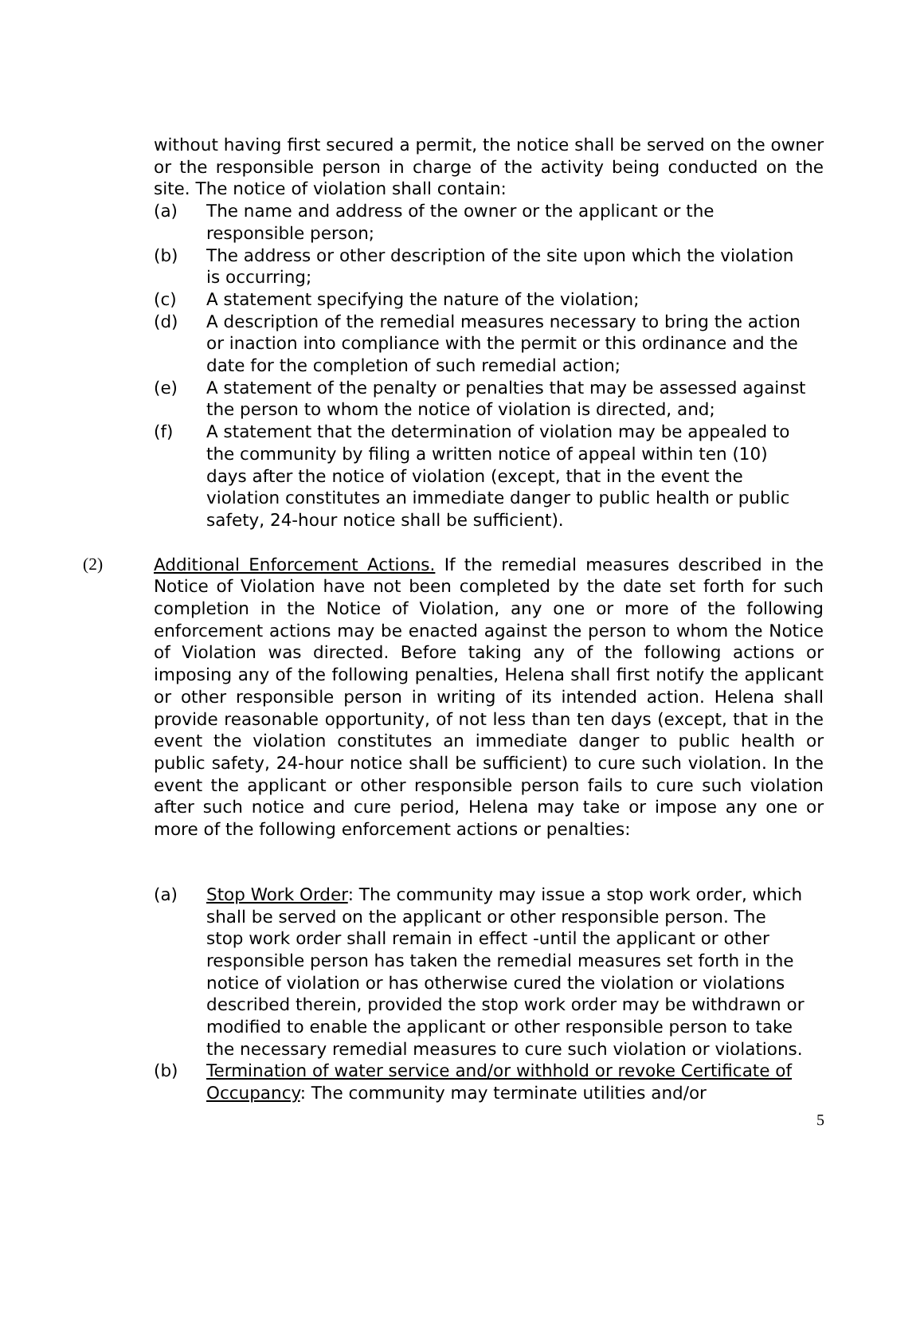without having first secured a permit, the notice shall be served on the owner or the responsible person in charge of the activity being conducted on the site. The notice of violation shall contain:
(a) The name and address of the owner or the applicant or the responsible person;
(b) The address or other description of the site upon which the violation is occurring;
(c) A statement specifying the nature of the violation;
(d) A description of the remedial measures necessary to bring the action or inaction into compliance with the permit or this ordinance and the date for the completion of such remedial action;
(e) A statement of the penalty or penalties that may be assessed against the person to whom the notice of violation is directed, and;
(f) A statement that the determination of violation may be appealed to the community by filing a written notice of appeal within ten (10) days after the notice of violation (except, that in the event the violation constitutes an immediate danger to public health or public safety, 24-hour notice shall be sufficient).
(2) Additional Enforcement Actions. If the remedial measures described in the Notice of Violation have not been completed by the date set forth for such completion in the Notice of Violation, any one or more of the following enforcement actions may be enacted against the person to whom the Notice of Violation was directed. Before taking any of the following actions or imposing any of the following penalties, Helena shall first notify the applicant or other responsible person in writing of its intended action. Helena shall provide reasonable opportunity, of not less than ten days (except, that in the event the violation constitutes an immediate danger to public health or public safety, 24-hour notice shall be sufficient) to cure such violation. In the event the applicant or other responsible person fails to cure such violation after such notice and cure period, Helena may take or impose any one or more of the following enforcement actions or penalties:
(a) Stop Work Order: The community may issue a stop work order, which shall be served on the applicant or other responsible person. The stop work order shall remain in effect -until the applicant or other responsible person has taken the remedial measures set forth in the notice of violation or has otherwise cured the violation or violations described therein, provided the stop work order may be withdrawn or modified to enable the applicant or other responsible person to take the necessary remedial measures to cure such violation or violations.
(b) Termination of water service and/or withhold or revoke Certificate of Occupancy: The community may terminate utilities and/or
5